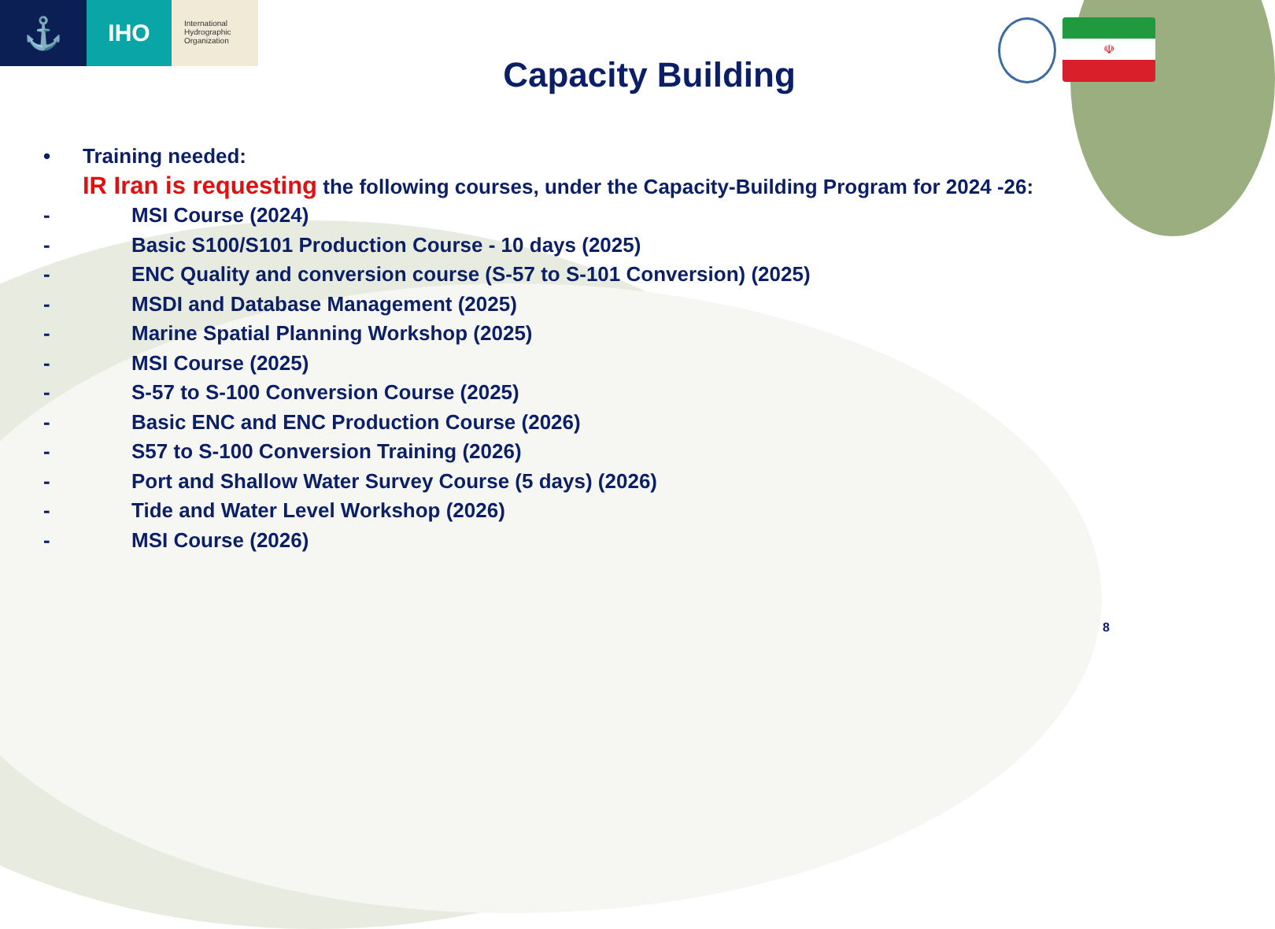⚓
IHO
International
Hydrographic
Organization
☫
Capacity Building
• Training needed:
IR Iran is requesting the following courses, under the Capacity-Building Program for 2024 -26:
- MSI Course (2024)
- Basic S100/S101 Production Course - 10 days (2025)
- ENC Quality and conversion course (S-57 to S-101 Conversion) (2025)
- MSDI and Database Management (2025)
- Marine Spatial Planning Workshop (2025)
- MSI Course (2025)
- S-57 to S-100 Conversion Course (2025)
- Basic ENC and ENC Production Course (2026)
- S57 to S-100 Conversion Training (2026)
- Port and Shallow Water Survey Course (5 days) (2026)
- Tide and Water Level Workshop (2026)
- MSI Course (2026)
8